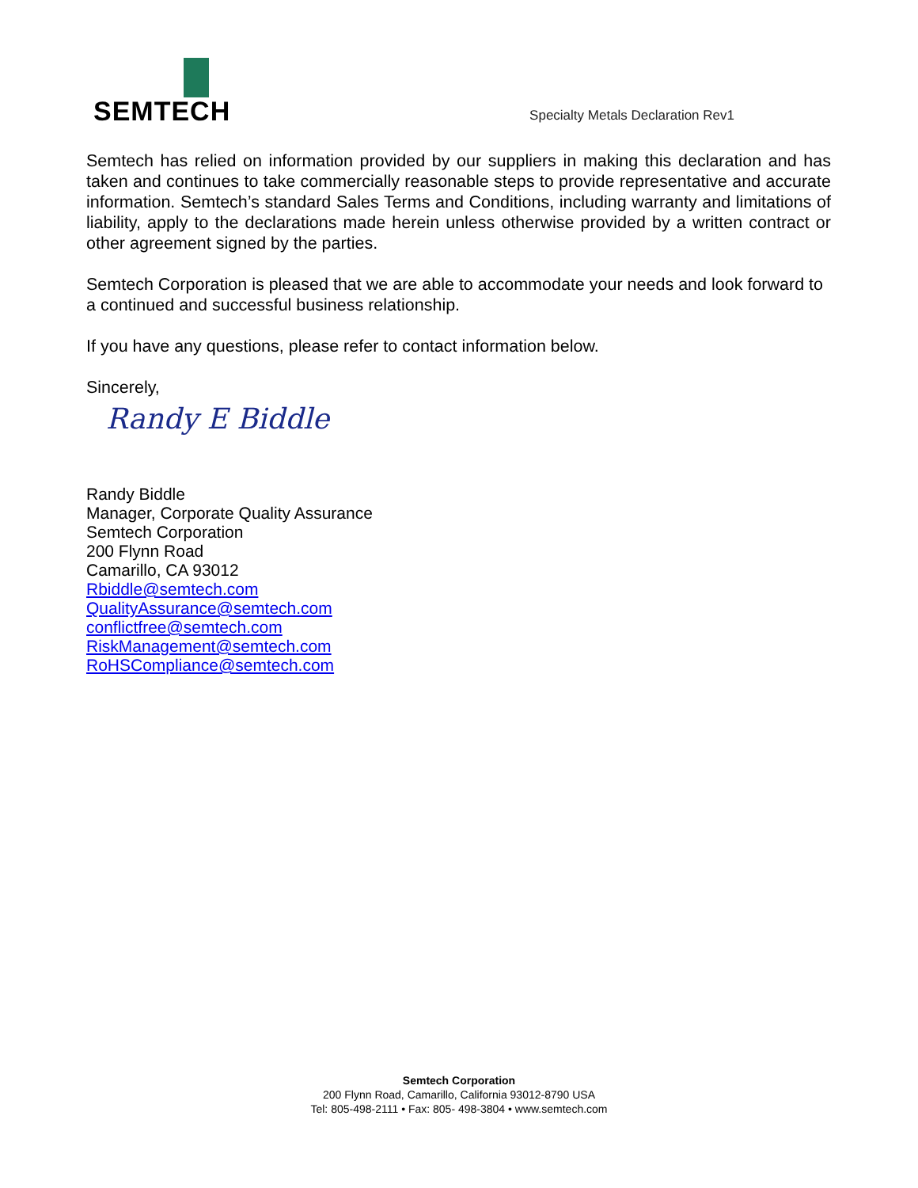SEMTECH
Specialty Metals Declaration Rev1
Semtech has relied on information provided by our suppliers in making this declaration and has taken and continues to take commercially reasonable steps to provide representative and accurate information. Semtech’s standard Sales Terms and Conditions, including warranty and limitations of liability, apply to the declarations made herein unless otherwise provided by a written contract or other agreement signed by the parties.
Semtech Corporation is pleased that we are able to accommodate your needs and look forward to a continued and successful business relationship.
If you have any questions, please refer to contact information below.
Sincerely,
Randy E Biddle
Randy Biddle
Manager, Corporate Quality Assurance
Semtech Corporation
200 Flynn Road
Camarillo, CA 93012
Rbiddle@semtech.com
QualityAssurance@semtech.com
conflictfree@semtech.com
RiskManagement@semtech.com
RoHSCompliance@semtech.com
Semtech Corporation
200 Flynn Road, Camarillo, California 93012-8790 USA
Tel: 805-498-2111 • Fax: 805- 498-3804 • www.semtech.com